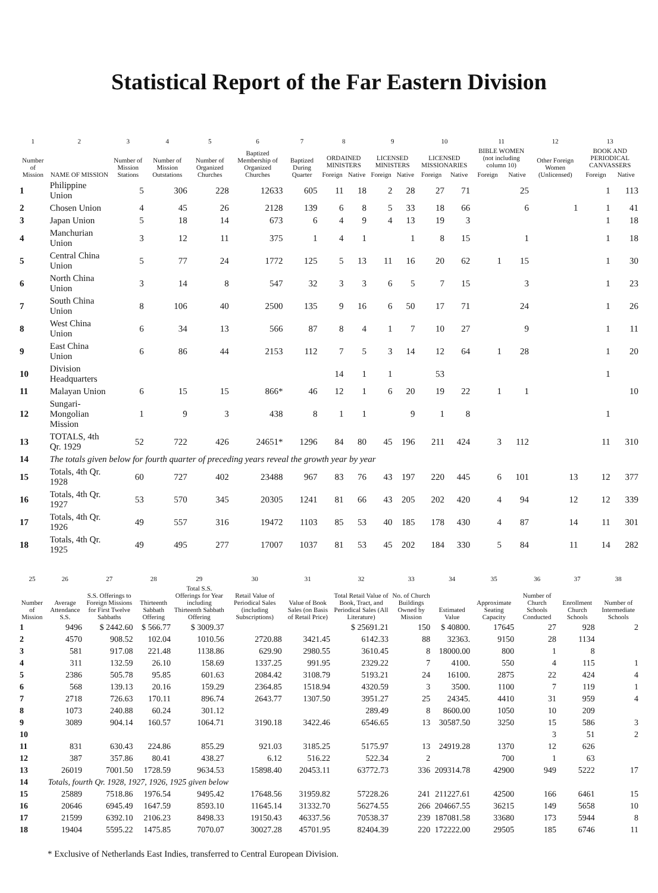Statistical Report of the Far Eastern Division
| 1 | 2 | 3 | 4 | 5 | 6 | 7 | 8 | | 9 | | 10 | | 11 | | 12 | 13 | |
| --- | --- | --- | --- | --- | --- | --- | --- | --- | --- | --- | --- | --- | --- | --- | --- | --- | --- |
| Number of Mission | NAME OF MISSION | Number of Mission Stations | Number of Mission Outstations | Number of Organized Churches | Baptized Membership of Organized Churches | Baptized During Quarter | ORDAINED MINISTERS | | LICENSED MINISTERS | | LICENSED MISSIONARIES | | BIBLE WOMEN (not including column 10) | | Other Foreign Women (Unlicensed) | BOOK AND PERIODICAL CANVASSERS | |
| | | | | | | | Foreign | Native | Foreign | Native | Foreign | Native | Foreign | Native | | Foreign | Native |
| 1 | Philippine Union | 5 | 306 | 228 | 12633 | 605 | 11 | 18 | 2 | 28 | 27 | 71 | | 25 | | 1 | 113 |
| 2 | Chosen Union | 4 | 45 | 26 | 2128 | 139 | 6 | 8 | 5 | 33 | 18 | 66 | | 6 | 1 | 1 | 41 |
| 3 | Japan Union | 5 | 18 | 14 | 673 | 6 | 4 | 9 | 4 | 13 | 19 | 3 | | | | 1 | 18 |
| 4 | Manchurian Union | 3 | 12 | 11 | 375 | 1 | 4 | 1 | | 1 | 8 | 15 | | 1 | | 1 | 18 |
| 5 | Central China Union | 5 | 77 | 24 | 1772 | 125 | 5 | 13 | 11 | 16 | 20 | 62 | 1 | 15 | | 1 | 30 |
| 6 | North China Union | 3 | 14 | 8 | 547 | 32 | 3 | 3 | 6 | 5 | 7 | 15 | | 3 | | 1 | 23 |
| 7 | South China Union | 8 | 106 | 40 | 2500 | 135 | 9 | 16 | 6 | 50 | 17 | 71 | | 24 | | 1 | 26 |
| 8 | West China Union | 6 | 34 | 13 | 566 | 87 | 8 | 4 | 1 | 7 | 10 | 27 | | 9 | | 1 | 11 |
| 9 | East China Union | 6 | 86 | 44 | 2153 | 112 | 7 | 5 | 3 | 14 | 12 | 64 | 1 | 28 | | 1 | 20 |
| 10 | Division Headquarters | | | | | | 14 | 1 | 1 | | 53 | | | | | 1 | |
| 11 | Malayan Union | 6 | 15 | 15 | 866* | 46 | 12 | 1 | 6 | 20 | 19 | 22 | 1 | 1 | | | 10 |
| 12 | Sungari-Mongolian Mission | 1 | 9 | 3 | 438 | 8 | 1 | 1 | | 9 | 1 | 8 | | | | 1 | |
| 13 | TOTALS, 4th Qr. 1929 | 52 | 722 | 426 | 24651* | 1296 | 84 | 80 | 45 | 196 | 211 | 424 | 3 | 112 | | 11 | 310 |
| 14 | The totals given below for fourth quarter of preceding years reveal the growth year by year | | | | | | | | | | | | | | | | |
| 15 | Totals, 4th Qr. 1928 | 60 | 727 | 402 | 23488 | 967 | 83 | 76 | 43 | 197 | 220 | 445 | 6 | 101 | 13 | 12 | 377 |
| 16 | Totals, 4th Qr. 1927 | 53 | 570 | 345 | 20305 | 1241 | 81 | 66 | 43 | 205 | 202 | 420 | 4 | 94 | 12 | 12 | 339 |
| 17 | Totals, 4th Qr. 1926 | 49 | 557 | 316 | 19472 | 1103 | 85 | 53 | 40 | 185 | 178 | 430 | 4 | 87 | 14 | 11 | 301 |
| 18 | Totals, 4th Qr. 1925 | 49 | 495 | 277 | 17007 | 1037 | 81 | 53 | 45 | 202 | 184 | 330 | 5 | 84 | 11 | 14 | 282 |
| 25 | 26 | 27 | 28 | 29 | 30 | 31 | 32 | 33 | 34 | 35 | 36 | 37 | 38 |
| --- | --- | --- | --- | --- | --- | --- | --- | --- | --- | --- | --- | --- | --- |
| Number of Mission | Average Attendance S.S. | S.S. Offerings to Foreign Missions for First Twelve Sabbaths | Thirteenth Sabbath Offering | Total S.S. Offerings for Year including Thirteenth Sabbath Offering | Retail Value of Periodical Sales (including Subscriptions) | Value of Book Sales (on Basis of Retail Price) | Total Retail Value of Book, Tract, and Periodical Sales (All Literature) | No. of Church Buildings Owned by Mission | Estimated Value | Approximate Seating Capacity | Number of Church Schools Conducted | Enrollment Church Schools | Number of Intermediate Schools |
| 1 | 9496 | $ 2442.60 | $ 566.77 | $ 3009.37 | | | $ 25691.21 | 150 | $ 40800. | 17645 | 27 | 928 | 2 |
| 2 | 4570 | 908.52 | 102.04 | 1010.56 | 2720.88 | 3421.45 | 6142.33 | 88 | 32363. | 9150 | 28 | 1134 | |
| 3 | 581 | 917.08 | 221.48 | 1138.86 | 629.90 | 2980.55 | 3610.45 | 8 | 18000.00 | 800 | 1 | 8 | |
| 4 | 311 | 132.59 | 26.10 | 158.69 | 1337.25 | 991.95 | 2329.22 | 7 | 4100. | 550 | 4 | 115 | 1 |
| 5 | 2386 | 505.78 | 95.85 | 601.63 | 2084.42 | 3108.79 | 5193.21 | 24 | 16100. | 2875 | 22 | 424 | 4 |
| 6 | 568 | 139.13 | 20.16 | 159.29 | 2364.85 | 1518.94 | 4320.59 | 3 | 3500. | 1100 | 7 | 119 | 1 |
| 7 | 2718 | 726.63 | 170.11 | 896.74 | 2643.77 | 1307.50 | 3951.27 | 25 | 24345. | 4410 | 31 | 959 | 4 |
| 8 | 1073 | 240.88 | 60.24 | 301.12 | | | 289.49 | 8 | 8600.00 | 1050 | 10 | 209 | |
| 9 | 3089 | 904.14 | 160.57 | 1064.71 | 3190.18 | 3422.46 | 6546.65 | 13 | 30587.50 | 3250 | 15 | 586 | 3 |
| 10 | | | | | | | | | | | 3 | 51 | 2 |
| 11 | 831 | 630.43 | 224.86 | 855.29 | 921.03 | 3185.25 | 5175.97 | 13 | 24919.28 | 1370 | 12 | 626 | |
| 12 | 387 | 357.86 | 80.41 | 438.27 | 6.12 | 516.22 | 522.34 | 2 | | 700 | 1 | 63 | |
| 13 | 26019 | 7001.50 | 1728.59 | 9634.53 | 15898.40 | 20453.11 | 63772.73 | 336 | 209314.78 | 42900 | 949 | 5222 | 17 |
| 14 | Totals, fourth Qr. 1928, 1927, 1926, 1925 given below | | | | | | | | | | | | |
| 15 | 25889 | 7518.86 | 1976.54 | 9495.42 | 17648.56 | 31959.82 | 57228.26 | 241 | 211227.61 | 42500 | 166 | 6461 | 15 |
| 16 | 20646 | 6945.49 | 1647.59 | 8593.10 | 11645.14 | 31332.70 | 56274.55 | 266 | 204667.55 | 36215 | 149 | 5658 | 10 |
| 17 | 21599 | 6392.10 | 2106.23 | 8498.33 | 19150.43 | 46337.56 | 70538.37 | 239 | 187081.58 | 33680 | 173 | 5944 | 8 |
| 18 | 19404 | 5595.22 | 1475.85 | 7070.07 | 30027.28 | 45701.95 | 82404.39 | 220 | 172222.00 | 29505 | 185 | 6746 | 11 |
* Exclusive of Netherlands East Indies, transferred to Central European Division.